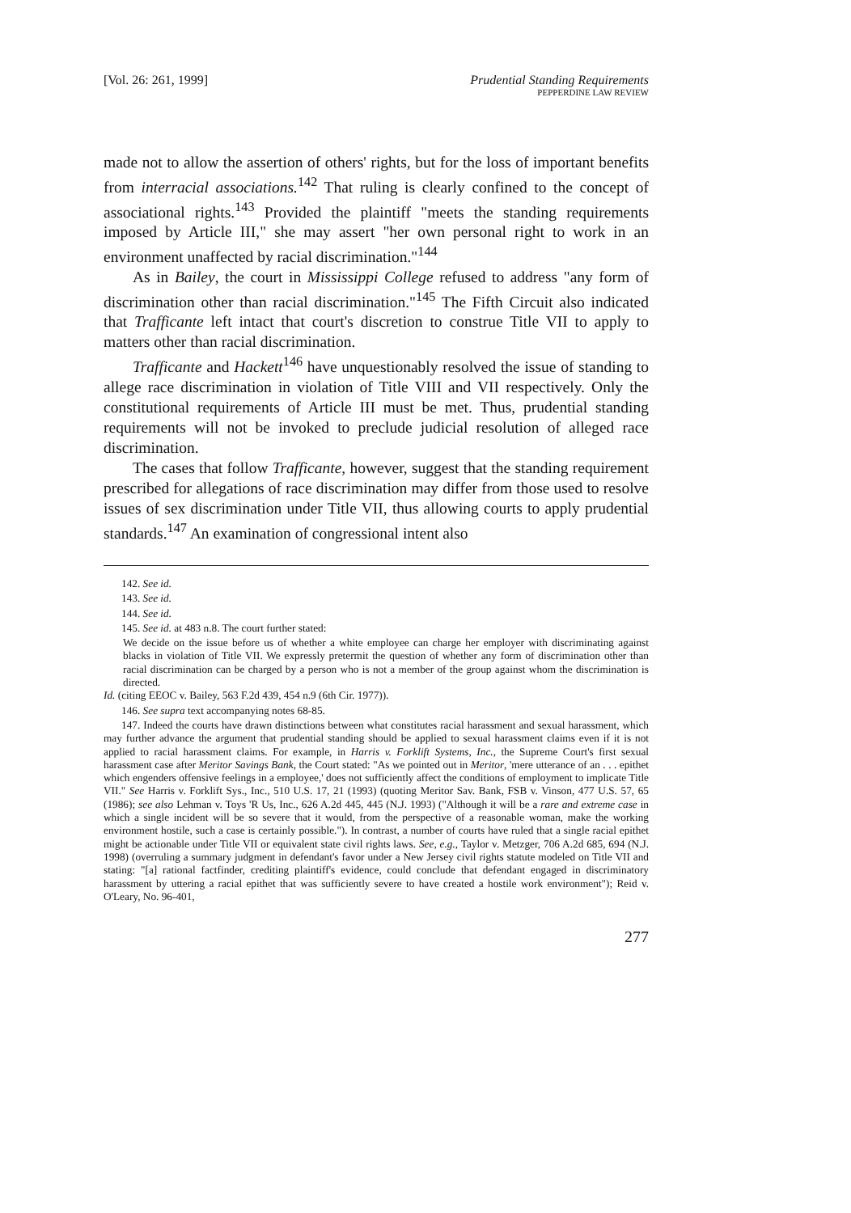[Vol. 26: 261, 1999] Prudential Standing Requirements
PEPPERDINE LAW REVIEW
made not to allow the assertion of others' rights, but for the loss of important benefits from interracial associations.<sup>142</sup> That ruling is clearly confined to the concept of associational rights.<sup>143</sup> Provided the plaintiff "meets the standing requirements imposed by Article III," she may assert "her own personal right to work in an environment unaffected by racial discrimination."<sup>144</sup>
As in Bailey, the court in Mississippi College refused to address "any form of discrimination other than racial discrimination."<sup>145</sup> The Fifth Circuit also indicated that Trafficante left intact that court's discretion to construe Title VII to apply to matters other than racial discrimination.
Trafficante and Hackett<sup>146</sup> have unquestionably resolved the issue of standing to allege race discrimination in violation of Title VIII and VII respectively. Only the constitutional requirements of Article III must be met. Thus, prudential standing requirements will not be invoked to preclude judicial resolution of alleged race discrimination.
The cases that follow Trafficante, however, suggest that the standing requirement prescribed for allegations of race discrimination may differ from those used to resolve issues of sex discrimination under Title VII, thus allowing courts to apply prudential standards.<sup>147</sup> An examination of congressional intent also
142. See id.
143. See id.
144. See id.
145. See id. at 483 n.8. The court further stated:
We decide on the issue before us of whether a white employee can charge her employer with discriminating against blacks in violation of Title VII. We expressly pretermit the question of whether any form of discrimination other than racial discrimination can be charged by a person who is not a member of the group against whom the discrimination is directed.
Id. (citing EEOC v. Bailey, 563 F.2d 439, 454 n.9 (6th Cir. 1977)).
146. See supra text accompanying notes 68-85.
147. Indeed the courts have drawn distinctions between what constitutes racial harassment and sexual harassment, which may further advance the argument that prudential standing should be applied to sexual harassment claims even if it is not applied to racial harassment claims. For example, in Harris v. Forklift Systems, Inc., the Supreme Court's first sexual harassment case after Meritor Savings Bank, the Court stated: "As we pointed out in Meritor, 'mere utterance of an . . . epithet which engenders offensive feelings in a employee,' does not sufficiently affect the conditions of employment to implicate Title VII." See Harris v. Forklift Sys., Inc., 510 U.S. 17, 21 (1993) (quoting Meritor Sav. Bank, FSB v. Vinson, 477 U.S. 57, 65 (1986); see also Lehman v. Toys 'R Us, Inc., 626 A.2d 445, 445 (N.J. 1993) ("Although it will be a rare and extreme case in which a single incident will be so severe that it would, from the perspective of a reasonable woman, make the working environment hostile, such a case is certainly possible."). In contrast, a number of courts have ruled that a single racial epithet might be actionable under Title VII or equivalent state civil rights laws. See, e.g., Taylor v. Metzger, 706 A.2d 685, 694 (N.J. 1998) (overruling a summary judgment in defendant's favor under a New Jersey civil rights statute modeled on Title VII and stating: "[a] rational factfinder, crediting plaintiff's evidence, could conclude that defendant engaged in discriminatory harassment by uttering a racial epithet that was sufficiently severe to have created a hostile work environment"); Reid v. O'Leary, No. 96-401,
277